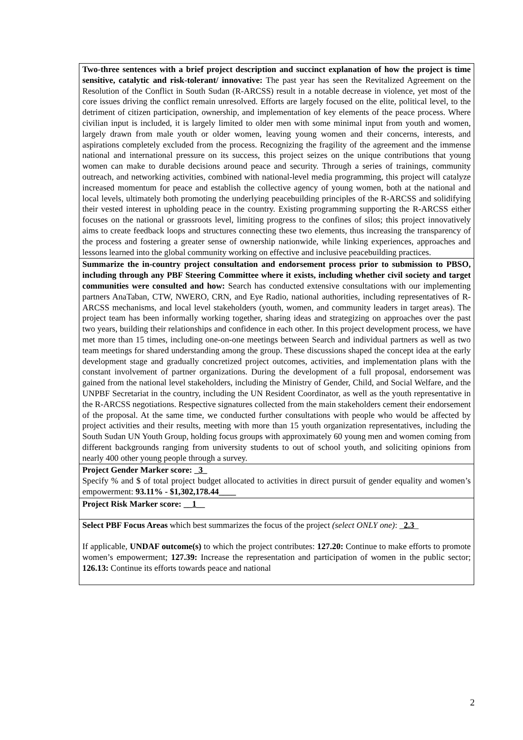| Two-three sentences with a brief project description and succinct explanation of how the project is time sensitive, catalytic and risk-tolerant/ innovative: The past year has seen the Revitalized Agreement on the Resolution of the Conflict in South Sudan (R-ARCSS) result in a notable decrease in violence, yet most of the core issues driving the conflict remain unresolved. Efforts are largely focused on the elite, political level, to the detriment of citizen participation, ownership, and implementation of key elements of the peace process. Where civilian input is included, it is largely limited to older men with some minimal input from youth and women, largely drawn from male youth or older women, leaving young women and their concerns, interests, and aspirations completely excluded from the process. Recognizing the fragility of the agreement and the immense national and international pressure on its success, this project seizes on the unique contributions that young women can make to durable decisions around peace and security. Through a series of trainings, community outreach, and networking activities, combined with national-level media programming, this project will catalyze increased momentum for peace and establish the collective agency of young women, both at the national and local levels, ultimately both promoting the underlying peacebuilding principles of the R-ARCSS and solidifying their vested interest in upholding peace in the country. Existing programming supporting the R-ARCSS either focuses on the national or grassroots level, limiting progress to the confines of silos; this project innovatively aims to create feedback loops and structures connecting these two elements, thus increasing the transparency of the process and fostering a greater sense of ownership nationwide, while linking experiences, approaches and lessons learned into the global community working on effective and inclusive peacebuilding practices. |
| Summarize the in-country project consultation and endorsement process prior to submission to PBSO, including through any PBF Steering Committee where it exists, including whether civil society and target communities were consulted and how: Search has conducted extensive consultations with our implementing partners AnaTaban, CTW, NWERO, CRN, and Eye Radio, national authorities, including representatives of R-ARCSS mechanisms, and local level stakeholders (youth, women, and community leaders in target areas). The project team has been informally working together, sharing ideas and strategizing on approaches over the past two years, building their relationships and confidence in each other. In this project development process, we have met more than 15 times, including one-on-one meetings between Search and individual partners as well as two team meetings for shared understanding among the group. These discussions shaped the concept idea at the early development stage and gradually concretized project outcomes, activities, and implementation plans with the constant involvement of partner organizations. During the development of a full proposal, endorsement was gained from the national level stakeholders, including the Ministry of Gender, Child, and Social Welfare, and the UNPBF Secretariat in the country, including the UN Resident Coordinator, as well as the youth representative in the R-ARCSS negotiations. Respective signatures collected from the main stakeholders cement their endorsement of the proposal. At the same time, we conducted further consultations with people who would be affected by project activities and their results, meeting with more than 15 youth organization representatives, including the South Sudan UN Youth Group, holding focus groups with approximately 60 young men and women coming from different backgrounds ranging from university students to out of school youth, and soliciting opinions from nearly 400 other young people through a survey. |
| Project Gender Marker score: _ 3 _ Specify % and $ of total project budget allocated to activities in direct pursuit of gender equality and women’s empowerment: 93.11% - $1,302,178.44____ |
| Project Risk Marker score: __ 1 __ |
| Select PBF Focus Areas which best summarizes the focus of the project (select ONLY one) : _ 2.3 _ If applicable, UNDAF outcome(s) to which the project contributes: 127.20: Continue to make efforts to promote women’s empowerment; 127.39: Increase the representation and participation of women in the public sector; 126.13: Continue its efforts towards peace and national |
2